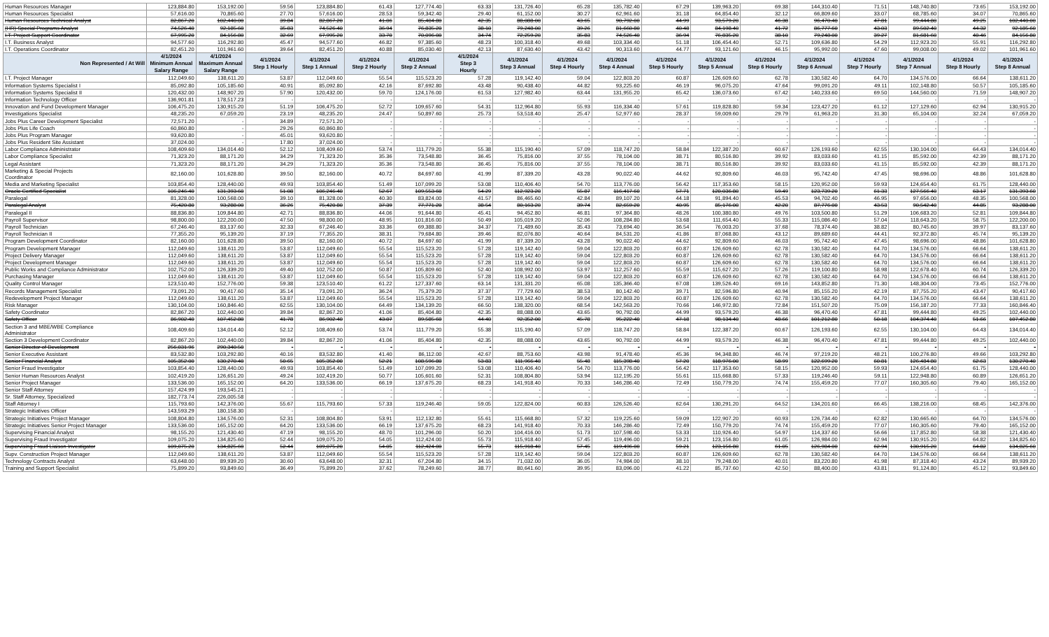| Human Resources Manager | 123,884.80 | 153,192.00 | 59.56 | 123,884.80 | 61.43 | 127,774.40 | 63.33 | 131,726.40 | 65.28 | 135,782.40 | 67.29 | 139,963.20 | 69.38 | 144,310.40 | 71.51 | 148,740.80 | 73.65 | 153,192.00 |
| Human Resources Specialist | 57,616.00 | 70,865.60 | 27.70 | 57,616.00 | 28.53 | 59,342.40 | 29.40 | 61,152.00 | 30.27 | 62,961.60 | 31.18 | 64,854.40 | 32.12 | 66,809.60 | 33.07 | 68,785.60 | 34.07 | 70,865.60 |
| Human Resources Technical Analyst | 82,867.20 | 102,440.00 | 39.84 | 82,867.20 | 41.06 | 85,404.80 | 42.35 | 88,088.00 | 43.65 | 90,792.00 | 44.99 | 93,579.20 | 46.38 | 96,470.40 | 47.81 | 99,444.80 | 49.25 | 102,440.00 |
| (HR) Special Programs Analyst | 74,526.40 | 92,185.60 | 35.83 | 74,526.40 | 36.94 | 76,835.20 | 38.10 | 79,248.00 | 39.26 | 81,660.80 | 40.48 | 84,198.40 | 41.72 | 86,777.60 | 43.03 | 89,502.40 | 44.32 | 92,185.60 |
| I.T. Project Support Coordinator | 67,995.20 | 84,156.80 | 32.69 | 67,995.20 | 33.70 | 70,096.00 | 34.74 | 72,259.20 | 35.83 | 74,526.40 | 36.94 | 76,835.20 | 38.10 | 79,248.00 | 39.27 | 81,681.60 | 40.46 | 84,156.80 |
| I.T. Business Analyst | 94,577.60 | 116,292.80 | 45.47 | 94,577.60 | 46.82 | 97,385.60 | 48.23 | 100,318.40 | 49.68 | 103,334.40 | 51.18 | 106,454.40 | 52.71 | 109,636.80 | 54.29 | 112,923.20 | 55.91 | 116,292.80 |
| I.T. Operations Coordinator | 82,451.20 | 101,961.60 | 39.64 | 82,451.20 | 40.88 | 85,030.40 | 42.13 | 87,630.40 | 43.42 | 90,313.60 | 44.77 | 93,121.60 | 46.15 | 95,992.00 | 47.60 | 99,008.00 | 49.02 | 101,961.60 |
| Non Represented / At Will | 4/1/2024 Minimum Annual Salary Range | 4/1/2024 Maximum Annual Salary Range | 4/1/2024 Step 1 Hourly | 4/1/2024 Step 1 Annual | 4/1/2024 Step 2 Hourly | 4/1/2024 Step 2 Annual | 4/1/2024 Step 3 Hourly | 4/1/2024 Step 3 Annual | 4/1/2024 Step 4 Hourly | 4/1/2024 Step 4 Annual | 4/1/2024 Step 5 Hourly | 4/1/2024 Step 5 Annual | 4/1/2024 Step 6 Hourly | 4/1/2024 Step 6 Annual | 4/1/2024 Step 7 Hourly | 4/1/2024 Step 7 Annual | 4/1/2024 Step 8 Hourly | 4/1/2024 Step 8 Annual |
| I.T. Project Manager | 112,049.60 | 138,611.20 | 53.87 | 112,049.60 | 55.54 | 115,523.20 | 57.28 | 119,142.40 | 59.04 | 122,803.20 | 60.87 | 126,609.60 | 62.78 | 130,582.40 | 64.70 | 134,576.00 | 66.64 | 138,611.20 |
| Information Systems Specialist I | 85,092.80 | 105,185.60 | 40.91 | 85,092.80 | 42.16 | 87,692.80 | 43.48 | 90,438.40 | 44.82 | 93,225.60 | 46.19 | 96,075.20 | 47.64 | 99,091.20 | 49.11 | 102,148.80 | 50.57 | 105,185.60 |
| Information Systems Specialist II | 120,432.00 | 148,907.20 | 57.90 | 120,432.00 | 59.70 | 124,176.00 | 61.53 | 127,982.40 | 63.44 | 131,955.20 | 65.42 | 136,073.60 | 67.42 | 140,233.60 | 69.50 | 144,560.00 | 71.59 | 148,907.20 |
| Information Technology Officer | 136,901.81 | 178,517.23 | - | - | - | - | - | - | - | - | - | - | - | - | - | - | - | - |
| Innovation and Fund Development Manager | 106,475.20 | 130,915.20 | 51.19 | 106,475.20 | 52.72 | 109,657.60 | 54.31 | 112,964.80 | 55.93 | 116,334.40 | 57.61 | 119,828.80 | 59.34 | 123,427.20 | 61.12 | 127,129.60 | 62.94 | 130,915.20 |
| Investigations Specialist | 48,235.20 | 67,059.20 | 23.19 | 48,235.20 | 24.47 | 50,897.60 | 25.73 | 53,518.40 | 25.47 | 52,977.60 | 28.37 | 59,009.60 | 29.79 | 61,963.20 | 31.30 | 65,104.00 | 32.24 | 67,059.20 |
| Jobs Plus Career Development Specialist | 72,571.20 | - | 34.89 | 72,571.20 | - | - | - | - | - | - | - | - | - | - | - | - | - | - |
| Jobs Plus Life Coach | 60,860.80 | - | 29.26 | 60,860.80 | - | - | - | - | - | - | - | - | - | - | - | - | - | - |
| Jobs Plus Program Manager | 93,620.80 | - | 45.01 | 93,620.80 | - | - | - | - | - | - | - | - | - | - | - | - | - | - |
| Jobs Plus Resident Site Assistant | 37,024.00 | - | 17.80 | 37,024.00 | - | - | - | - | - | - | - | - | - | - | - | - | - | - |
| Labor Compliance Administrator | 108,409.60 | 134,014.40 | 52.12 | 108,409.60 | 53.74 | 111,779.20 | 55.38 | 115,190.40 | 57.09 | 118,747.20 | 58.84 | 122,387.20 | 60.67 | 126,193.60 | 62.55 | 130,104.00 | 64.43 | 134,014.40 |
| Labor Compliance Specialist | 71,323.20 | 88,171.20 | 34.29 | 71,323.20 | 35.36 | 73,548.80 | 36.45 | 75,816.00 | 37.55 | 78,104.00 | 38.71 | 80,516.80 | 39.92 | 83,033.60 | 41.15 | 85,592.00 | 42.39 | 88,171.20 |
| Legal Assistant | 71,323.20 | 88,171.20 | 34.29 | 71,323.20 | 35.36 | 73,548.80 | 36.45 | 75,816.00 | 37.55 | 78,104.00 | 38.71 | 80,516.80 | 39.92 | 83,033.60 | 41.15 | 85,592.00 | 42.39 | 88,171.20 |
| Marketing & Special Projects Coordinator | 82,160.00 | 101,628.80 | 39.50 | 82,160.00 | 40.72 | 84,697.60 | 41.99 | 87,339.20 | 43.28 | 90,022.40 | 44.62 | 92,809.60 | 46.03 | 95,742.40 | 47.45 | 98,696.00 | 48.86 | 101,628.80 |
| Media and Marketing Specialist | 103,854.40 | 128,440.00 | 49.93 | 103,854.40 | 51.49 | 107,099.20 | 53.08 | 110,406.40 | 54.70 | 113,776.00 | 56.42 | 117,353.60 | 58.15 | 120,952.00 | 59.93 | 124,654.40 | 61.75 | 128,440.00 |
| Oracle Certified Specialist | 106,246.40 | 131,393.60 | 51.08 | 106,246.40 | 52.67 | 109,553.60 | 54.29 | 112,923.20 | 55.87 | 116,417.60 | 57.71 | 120,036.80 | 59.49 | 123,739.20 | 61.33 | 127,566.40 | 63.17 | 131,393.60 |
| Paralegal | 81,328.00 | 100,568.00 | 39.10 | 81,328.00 | 40.30 | 83,824.00 | 41.57 | 86,465.60 | 42.84 | 89,107.20 | 44.18 | 91,894.40 | 45.53 | 94,702.40 | 46.95 | 97,656.00 | 48.35 | 100,568.00 |
| Paralegal Analyst | 75,420.80 | 93,288.00 | 36.26 | 75,420.80 | 37.39 | 77,771.20 | 38.54 | 80,163.20 | 39.74 | 82,659.20 | 40.95 | 85,176.00 | 42.20 | 87,776.00 | 43.53 | 90,542.40 | 44.85 | 93,288.00 |
| Paralegal II | 88,836.80 | 109,844.80 | 42.71 | 88,836.80 | 44.06 | 91,644.80 | 45.41 | 94,452.80 | 46.81 | 97,364.80 | 48.26 | 100,380.80 | 49.76 | 103,500.80 | 51.29 | 106,683.20 | 52.81 | 109,844.80 |
| Payroll Supervisor | 98,800.00 | 122,200.00 | 47.50 | 98,800.00 | 48.95 | 101,816.00 | 50.49 | 105,019.20 | 52.06 | 108,284.80 | 53.68 | 111,654.40 | 55.33 | 115,086.40 | 57.04 | 118,643.20 | 58.75 | 122,200.00 |
| Payroll Technician | 67,246.40 | 83,137.60 | 32.33 | 67,246.40 | 33.36 | 69,388.80 | 34.37 | 71,489.60 | 35.43 | 73,694.40 | 36.54 | 76,003.20 | 37.68 | 78,374.40 | 38.82 | 80,745.60 | 39.97 | 83,137.60 |
| Payroll Technician II | 77,355.20 | 95,139.20 | 37.19 | 77,355.20 | 38.31 | 79,684.80 | 39.46 | 82,076.80 | 40.64 | 84,531.20 | 41.86 | 87,068.80 | 43.12 | 89,689.60 | 44.41 | 92,372.80 | 45.74 | 95,139.20 |
| Program Development Coordinator | 82,160.00 | 101,628.80 | 39.50 | 82,160.00 | 40.72 | 84,697.60 | 41.99 | 87,339.20 | 43.28 | 90,022.40 | 44.62 | 92,809.60 | 46.03 | 95,742.40 | 47.45 | 98,696.00 | 48.86 | 101,628.80 |
| Program Development Manager | 112,049.60 | 138,611.20 | 53.87 | 112,049.60 | 55.54 | 115,523.20 | 57.28 | 119,142.40 | 59.04 | 122,803.20 | 60.87 | 126,609.60 | 62.78 | 130,582.40 | 64.70 | 134,576.00 | 66.64 | 138,611.20 |
| Project Delivery Manager | 112,049.60 | 138,611.20 | 53.87 | 112,049.60 | 55.54 | 115,523.20 | 57.28 | 119,142.40 | 59.04 | 122,803.20 | 60.87 | 126,609.60 | 62.78 | 130,582.40 | 64.70 | 134,576.00 | 66.64 | 138,611.20 |
| Project Development Manager | 112,049.60 | 138,611.20 | 53.87 | 112,049.60 | 55.54 | 115,523.20 | 57.28 | 119,142.40 | 59.04 | 122,803.20 | 60.87 | 126,609.60 | 62.78 | 130,582.40 | 64.70 | 134,576.00 | 66.64 | 138,611.20 |
| Public Works and Compliance Administrator | 102,752.00 | 126,339.20 | 49.40 | 102,752.00 | 50.87 | 105,809.60 | 52.40 | 108,992.00 | 53.97 | 112,257.60 | 55.59 | 115,627.20 | 57.26 | 119,100.80 | 58.98 | 122,678.40 | 60.74 | 126,339.20 |
| Purchasing Manager | 112,049.60 | 138,611.20 | 53.87 | 112,049.60 | 55.54 | 115,523.20 | 57.28 | 119,142.40 | 59.04 | 122,803.20 | 60.87 | 126,609.60 | 62.78 | 130,582.40 | 64.70 | 134,576.00 | 66.64 | 138,611.20 |
| Quality Control Manager | 123,510.40 | 152,776.00 | 59.38 | 123,510.40 | 61.22 | 127,337.60 | 63.14 | 131,331.20 | 65.08 | 135,366.40 | 67.08 | 139,526.40 | 69.16 | 143,852.80 | 71.30 | 148,304.00 | 73.45 | 152,776.00 |
| Records Management Specialist | 73,091.20 | 90,417.60 | 35.14 | 73,091.20 | 36.24 | 75,379.20 | 37.37 | 77,729.60 | 38.53 | 80,142.40 | 39.71 | 82,596.80 | 40.94 | 85,155.20 | 42.19 | 87,755.20 | 43.47 | 90,417.60 |
| Redevelopment Project Manager | 112,049.60 | 138,611.20 | 53.87 | 112,049.60 | 55.54 | 115,523.20 | 57.28 | 119,142.40 | 59.04 | 122,803.20 | 60.87 | 126,609.60 | 62.78 | 130,582.40 | 64.70 | 134,576.00 | 66.64 | 138,611.20 |
| Risk Manager | 130,104.00 | 160,846.40 | 62.55 | 130,104.00 | 64.49 | 134,139.20 | 66.50 | 138,320.00 | 68.54 | 142,563.20 | 70.66 | 146,972.80 | 72.84 | 151,507.20 | 75.09 | 156,187.20 | 77.33 | 160,846.40 |
| Safety Coordinator | 82,867.20 | 102,440.00 | 39.84 | 82,867.20 | 41.06 | 85,404.80 | 42.35 | 88,088.00 | 43.65 | 90,792.00 | 44.99 | 93,579.20 | 46.38 | 96,470.40 | 47.81 | 99,444.80 | 49.25 | 102,440.00 |
| Safety Officer | 86,902.40 | 107,452.80 | 41.78 | 86,902.40 | 43.07 | 89,585.60 | 44.40 | 92,352.00 | 45.78 | 95,222.40 | 47.18 | 98,134.40 | 48.66 | 101,212.80 | 50.18 | 104,374.40 | 51.66 | 107,452.80 |
| Section 3 and MBE/WBE Compliance Administrator | 108,409.60 | 134,014.40 | 52.12 | 108,409.60 | 53.74 | 111,779.20 | 55.38 | 115,190.40 | 57.09 | 118,747.20 | 58.84 | 122,387.20 | 60.67 | 126,193.60 | 62.55 | 130,104.00 | 64.43 | 134,014.40 |
| Section 3 Development Coordinator | 82,867.20 | 102,440.00 | 39.84 | 82,867.20 | 41.06 | 85,404.80 | 42.35 | 88,088.00 | 43.65 | 90,792.00 | 44.99 | 93,579.20 | 46.38 | 96,470.40 | 47.81 | 99,444.80 | 49.25 | 102,440.00 |
| Senior Director of Development | 256,031.96 | 290,340.50 | - | - | - | - | - | - | - | - | - | - | - | - | - | - | - | - |
| Senior Executive Assistant | 83,532.80 | 103,292.80 | 40.16 | 83,532.80 | 41.40 | 86,112.00 | 42.67 | 88,753.60 | 43.98 | 91,478.40 | 45.36 | 94,348.80 | 46.74 | 97,219.20 | 48.21 | 100,276.80 | 49.66 | 103,292.80 |
| Senior Financial Analyst | 105,352.00 | 130,270.40 | 50.65 | 105,352.00 | 52.21 | 108,596.80 | 53.83 | 111,966.40 | 55.48 | 115,398.40 | 57.20 | 118,976.00 | 58.99 | 122,699.20 | 60.81 | 126,484.80 | 62.63 | 130,270.40 |
| Senior Fraud Investigator | 103,854.40 | 128,440.00 | 49.93 | 103,854.40 | 51.49 | 107,099.20 | 53.08 | 110,406.40 | 54.70 | 113,776.00 | 56.42 | 117,353.60 | 58.15 | 120,952.00 | 59.93 | 124,654.40 | 61.75 | 128,440.00 |
| Senior Human Resources Analyst | 102,419.20 | 126,651.20 | 49.24 | 102,419.20 | 50.77 | 105,601.60 | 52.31 | 108,804.80 | 53.94 | 112,195.20 | 55.61 | 115,668.80 | 57.33 | 119,246.40 | 59.11 | 122,948.80 | 60.89 | 126,651.20 |
| Senior Project Manager | 133,536.00 | 165,152.00 | 64.20 | 133,536.00 | 66.19 | 137,675.20 | 68.23 | 141,918.40 | 70.33 | 146,286.40 | 72.49 | 150,779.20 | 74.74 | 155,459.20 | 77.07 | 160,305.60 | 79.40 | 165,152.00 |
| Senior Staff Attorney | 157,424.99 | 193,545.21 | - | - | - | - | - | - | - | - | - | - | - | - | - | - | - | - |
| Sr. Staff Attorney, Specialized | 182,773.74 | 226,005.58 | - | - | - | - | - | - | - | - | - | - | - | - | - | - | - | - |
| Staff Attorney I | 115,793.60 | 142,376.00 | 55.67 | 115,793.60 | 57.33 | 119,246.40 | 59.05 | 122,824.00 | 60.83 | 126,526.40 | 62.64 | 130,291.20 | 64.52 | 134,201.60 | 66.45 | 138,216.00 | 68.45 | 142,376.00 |
| Strategic Initiatives Officer | 143,593.29 | 180,158.30 | - | - | - | - | - | - | - | - | - | - | - | - | - | - | - | - |
| Strategic Initiatives Project Manager | 108,804.80 | 134,576.00 | 52.31 | 108,804.80 | 53.91 | 112,132.80 | 55.61 | 115,668.80 | 57.32 | 119,225.60 | 59.09 | 122,907.20 | 60.93 | 126,734.40 | 62.82 | 130,665.60 | 64.70 | 134,576.00 |
| Strategic Initiatives Senior Project Manager | 133,536.00 | 165,152.00 | 64.20 | 133,536.00 | 66.19 | 137,675.20 | 68.23 | 141,918.40 | 70.33 | 146,286.40 | 72.49 | 150,779.20 | 74.74 | 155,459.20 | 77.07 | 160,305.60 | 79.40 | 165,152.00 |
| Supervising Financial Analyst | 98,155.20 | 121,430.40 | 47.19 | 98,155.20 | 48.70 | 101,296.00 | 50.20 | 104,416.00 | 51.73 | 107,598.40 | 53.33 | 110,926.40 | 54.97 | 114,337.60 | 56.66 | 117,852.80 | 58.38 | 121,430.40 |
| Supervising Fraud Investigator | 109,075.20 | 134,825.60 | 52.44 | 109,075.20 | 54.05 | 112,424.00 | 55.73 | 115,918.40 | 57.45 | 119,496.00 | 59.21 | 123,156.80 | 61.05 | 126,984.00 | 62.94 | 130,915.20 | 64.82 | 134,825.60 |
| Supervising Fraud Liaison Investigator | 109,075.20 | 134,825.60 | 52.44 | 109,075.20 | 54.05 | 112,424.00 | 55.73 | 115,918.40 | 57.45 | 119,496.00 | 59.21 | 123,156.80 | 61.05 | 126,984.00 | 62.94 | 130,915.20 | 64.82 | 134,825.60 |
| Supv. Construction Project Manager | 112,049.60 | 138,611.20 | 53.87 | 112,049.60 | 55.54 | 115,523.20 | 57.28 | 119,142.40 | 59.04 | 122,803.20 | 60.87 | 126,609.60 | 62.78 | 130,582.40 | 64.70 | 134,576.00 | 66.64 | 138,611.20 |
| Technology Contracts Analyst | 63,648.00 | 89,939.20 | 30.60 | 63,648.00 | 32.31 | 67,204.80 | 34.15 | 71,032.00 | 36.05 | 74,984.00 | 38.10 | 79,248.00 | 40.01 | 83,220.80 | 41.98 | 87,318.40 | 43.24 | 89,939.20 |
| Training and Support Specialist | 75,899.20 | 93,849.60 | 36.49 | 75,899.20 | 37.62 | 78,249.60 | 38.77 | 80,641.60 | 39.95 | 83,096.00 | 41.22 | 85,737.60 | 42.50 | 88,400.00 | 43.81 | 91,124.80 | 45.12 | 93,849.60 |